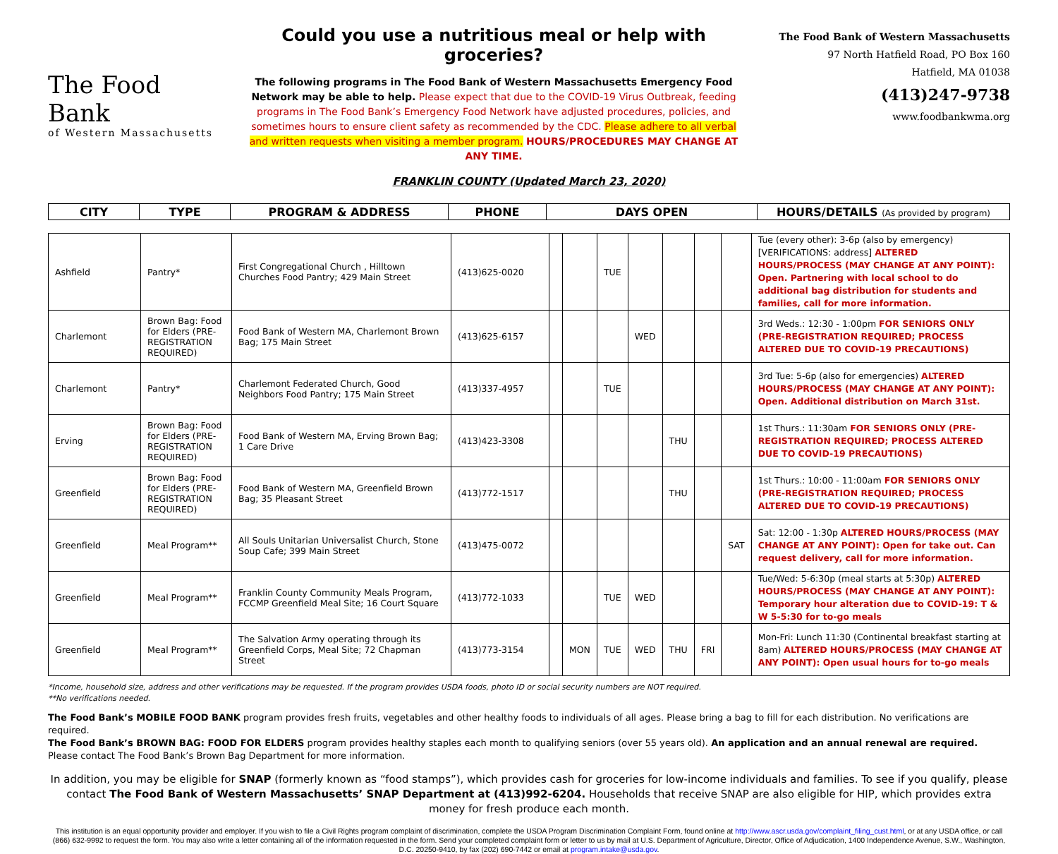The Food Bank
of Western Massachusetts
Could you use a nutritious meal or help with groceries?
The following programs in The Food Bank of Western Massachusetts Emergency Food Network may be able to help. Please expect that due to the COVID-19 Virus Outbreak, feeding programs in The Food Bank’s Emergency Food Network have adjusted procedures, policies, and sometimes hours to ensure client safety as recommended by the CDC. Please adhere to all verbal and written requests when visiting a member program. HOURS/PROCEDURES MAY CHANGE AT ANY TIME.
The Food Bank of Western Massachusetts
97 North Hatfield Road, PO Box 160
Hatfield, MA 01038
(413)247-9738
www.foodbankwma.org
FRANKLIN COUNTY (Updated March 23, 2020)
| CITY | TYPE | PROGRAM & ADDRESS | PHONE | DAYS OPEN | HOURS/DETAILS (As provided by program) |
| --- | --- | --- | --- | --- | --- |
| Ashfield | Pantry* | First Congregational Church , Hilltown Churches Food Pantry; 429 Main Street | (413)625-0020 | | | TUE | | | | | Tue (every other): 3-6p (also by emergency) [VERIFICATIONS: address] ALTERED HOURS/PROCESS (MAY CHANGE AT ANY POINT): Open. Partnering with local school to do additional bag distribution for students and families, call for more information. |
| Charlemont | Brown Bag: Food for Elders (PRE-REGISTRATION REQUIRED) | Food Bank of Western MA, Charlemont Brown Bag; 175 Main Street | (413)625-6157 | | | | WED | | | | 3rd Weds.: 12:30 - 1:00pm FOR SENIORS ONLY (PRE-REGISTRATION REQUIRED; PROCESS ALTERED DUE TO COVID-19 PRECAUTIONS) |
| Charlemont | Pantry* | Charlemont Federated Church, Good Neighbors Food Pantry; 175 Main Street | (413)337-4957 | | | TUE | | | | | 3rd Tue: 5-6p (also for emergencies) ALTERED HOURS/PROCESS (MAY CHANGE AT ANY POINT): Open. Additional distribution on March 31st. |
| Erving | Brown Bag: Food for Elders (PRE-REGISTRATION REQUIRED) | Food Bank of Western MA, Erving Brown Bag; 1 Care Drive | (413)423-3308 | | | | | THU | | | 1st Thurs.: 11:30am FOR SENIORS ONLY (PRE-REGISTRATION REQUIRED; PROCESS ALTERED DUE TO COVID-19 PRECAUTIONS) |
| Greenfield | Brown Bag: Food for Elders (PRE-REGISTRATION REQUIRED) | Food Bank of Western MA, Greenfield Brown Bag; 35 Pleasant Street | (413)772-1517 | | | | | THU | | | 1st Thurs.: 10:00 - 11:00am FOR SENIORS ONLY (PRE-REGISTRATION REQUIRED; PROCESS ALTERED DUE TO COVID-19 PRECAUTIONS) |
| Greenfield | Meal Program** | All Souls Unitarian Universalist Church, Stone Soup Cafe; 399 Main Street | (413)475-0072 | | | | | | | SAT | Sat: 12:00 - 1:30p ALTERED HOURS/PROCESS (MAY CHANGE AT ANY POINT): Open for take out. Can request delivery, call for more information. |
| Greenfield | Meal Program** | Franklin County Community Meals Program, FCCMP Greenfield Meal Site; 16 Court Square | (413)772-1033 | | | TUE | WED | | | | Tue/Wed: 5-6:30p (meal starts at 5:30p) ALTERED HOURS/PROCESS (MAY CHANGE AT ANY POINT): Temporary hour alteration due to COVID-19: T & W 5-5:30 for to-go meals |
| Greenfield | Meal Program** | The Salvation Army operating through its Greenfield Corps, Meal Site; 72 Chapman Street | (413)773-3154 | | MON | TUE | WED | THU | FRI | | Mon-Fri: Lunch 11:30 (Continental breakfast starting at 8am) ALTERED HOURS/PROCESS (MAY CHANGE AT ANY POINT): Open usual hours for to-go meals |
*Income, household size, address and other verifications may be requested. If the program provides USDA foods, photo ID or social security numbers are NOT required.
**No verifications needed.
The Food Bank’s MOBILE FOOD BANK program provides fresh fruits, vegetables and other healthy foods to individuals of all ages. Please bring a bag to fill for each distribution. No verifications are required.
The Food Bank’s BROWN BAG: FOOD FOR ELDERS program provides healthy staples each month to qualifying seniors (over 55 years old). An application and an annual renewal are required. Please contact The Food Bank’s Brown Bag Department for more information.
In addition, you may be eligible for SNAP (formerly known as “food stamps”), which provides cash for groceries for low-income individuals and families. To see if you qualify, please contact The Food Bank of Western Massachusetts’ SNAP Department at (413)992-6204. Households that receive SNAP are also eligible for HIP, which provides extra money for fresh produce each month.
This institution is an equal opportunity provider and employer. If you wish to file a Civil Rights program complaint of discrimination, complete the USDA Program Discrimination Complaint Form, found online at http://www.ascr.usda.gov/complaint_filing_cust.html, or at any USDA office, or call (866) 632-9992 to request the form. You may also write a letter containing all of the information requested in the form. Send your completed complaint form or letter to us by mail at U.S. Department of Agriculture, Director, Office of Adjudication, 1400 Independence Avenue, S.W., Washington, D.C. 20250-9410, by fax (202) 690-7442 or email at program.intake@usda.gov.